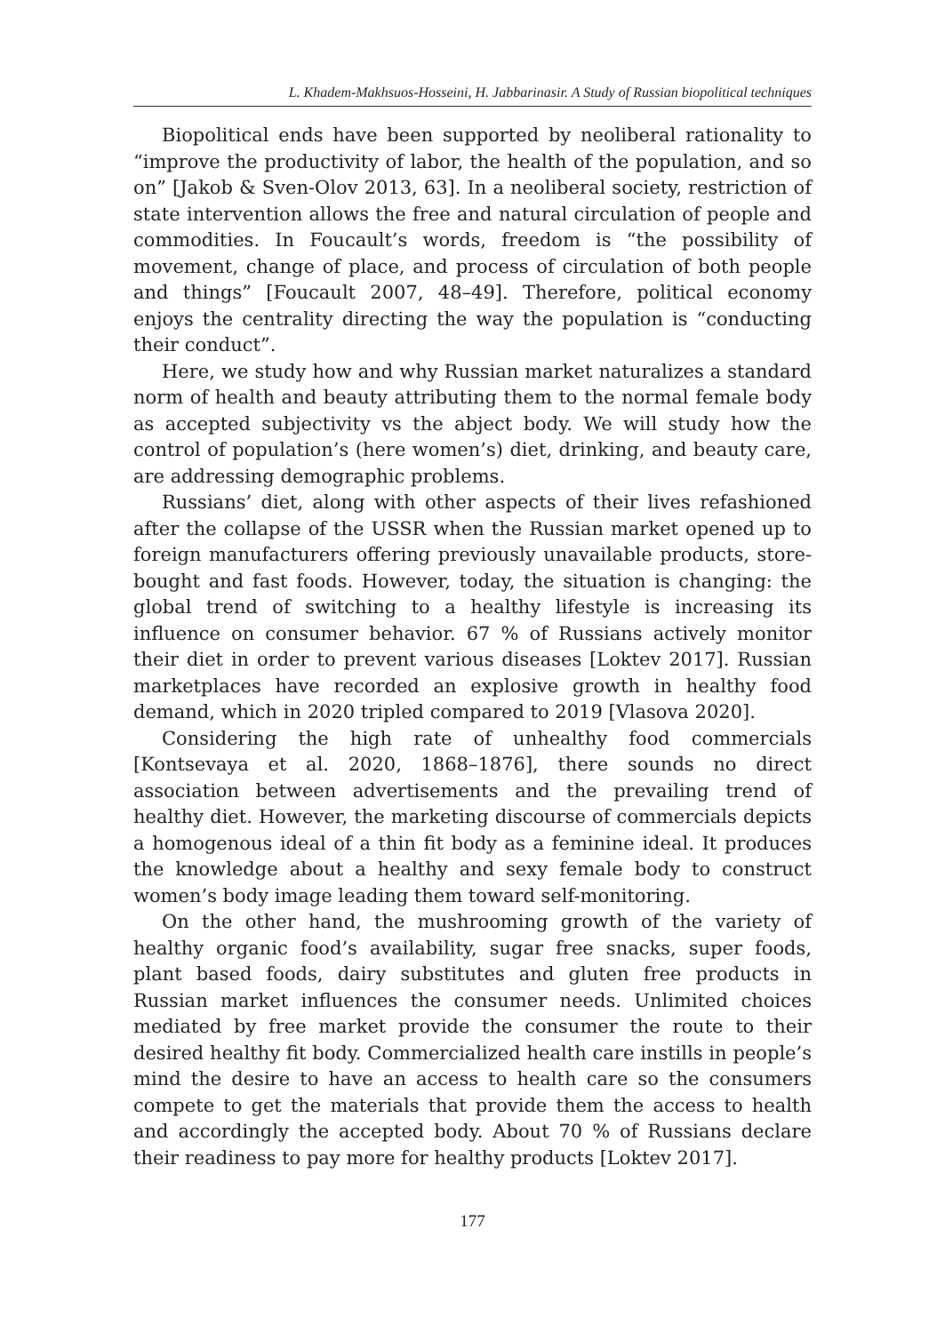L. Khadem-Makhsuos-Hosseini, H. Jabbarinasir. A Study of Russian biopolitical techniques
Biopolitical ends have been supported by neoliberal rationality to “improve the productivity of labor, the health of the population, and so on” [Jakob & Sven-Olov 2013, 63]. In a neoliberal society, restriction of state intervention allows the free and natural circulation of people and commodities. In Foucault’s words, freedom is “the possibility of movement, change of place, and process of circulation of both people and things” [Foucault 2007, 48–49]. Therefore, political economy enjoys the centrality directing the way the population is “conducting their conduct”.
Here, we study how and why Russian market naturalizes a standard norm of health and beauty attributing them to the normal female body as accepted subjectivity vs the abject body. We will study how the control of population’s (here women’s) diet, drinking, and beauty care, are addressing demographic problems.
Russians’ diet, along with other aspects of their lives refashioned after the collapse of the USSR when the Russian market opened up to foreign manufacturers offering previously unavailable products, store-bought and fast foods. However, today, the situation is changing: the global trend of switching to a healthy lifestyle is increasing its influence on consumer behavior. 67 % of Russians actively monitor their diet in order to prevent various diseases [Loktev 2017]. Russian marketplaces have recorded an explosive growth in healthy food demand, which in 2020 tripled compared to 2019 [Vlasova 2020].
Considering the high rate of unhealthy food commercials [Kontsevaya et al. 2020, 1868–1876], there sounds no direct association between advertisements and the prevailing trend of healthy diet. However, the marketing discourse of commercials depicts a homogenous ideal of a thin fit body as a feminine ideal. It produces the knowledge about a healthy and sexy female body to construct women’s body image leading them toward self-monitoring.
On the other hand, the mushrooming growth of the variety of healthy organic food’s availability, sugar free snacks, super foods, plant based foods, dairy substitutes and gluten free products in Russian market influences the consumer needs. Unlimited choices mediated by free market provide the consumer the route to their desired healthy fit body. Commercialized health care instills in people’s mind the desire to have an access to health care so the consumers compete to get the materials that provide them the access to health and accordingly the accepted body. About 70 % of Russians declare their readiness to pay more for healthy products [Loktev 2017].
177